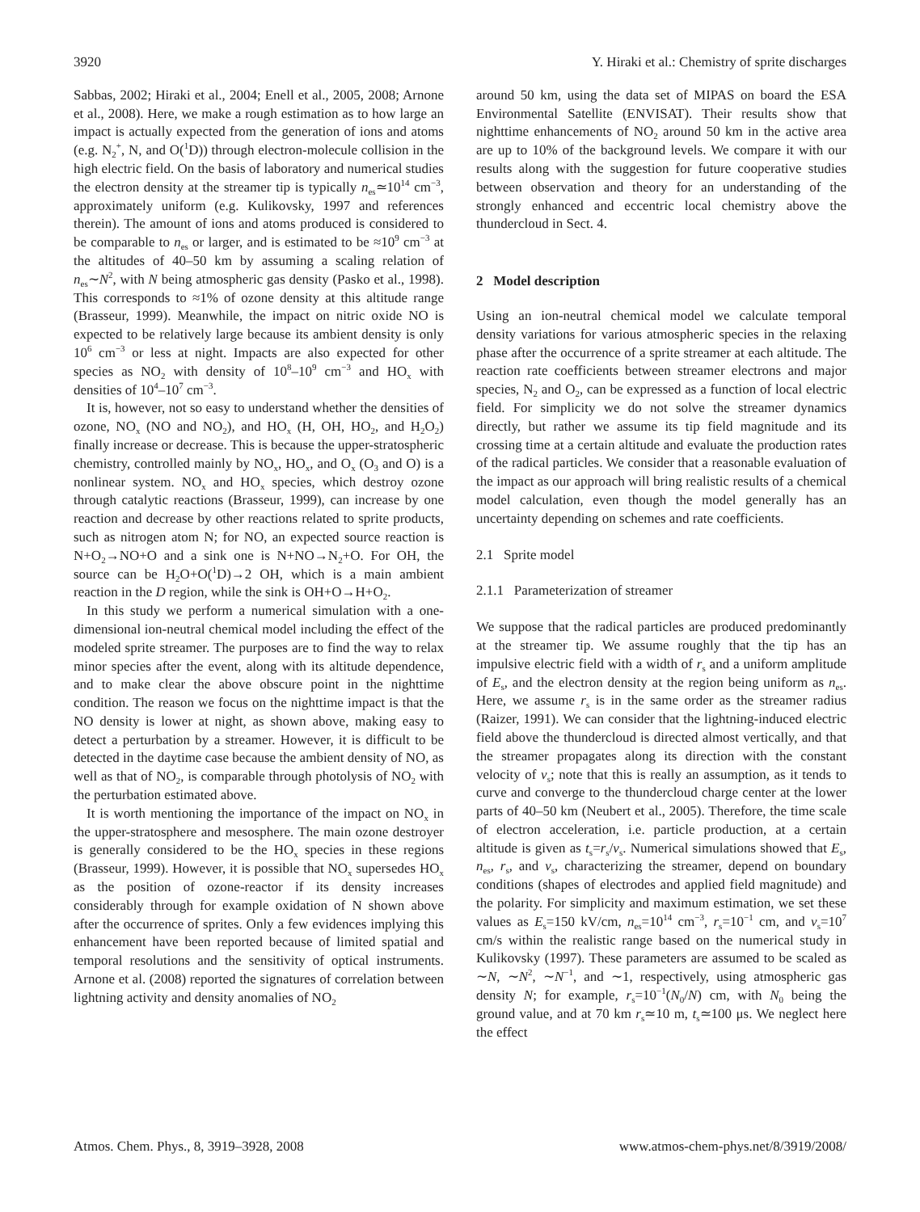3920 Y. Hiraki et al.: Chemistry of sprite discharges
Sabbas, 2002; Hiraki et al., 2004; Enell et al., 2005, 2008; Arnone et al., 2008). Here, we make a rough estimation as to how large an impact is actually expected from the generation of ions and atoms (e.g. N<sub>2</sub><sup>+</sup>, N, and O(<sup>1</sup>D)) through electron-molecule collision in the high electric field. On the basis of laboratory and numerical studies the electron density at the streamer tip is typically n<sub>es</sub>≃10<sup>14</sup> cm<sup>−3</sup>, approximately uniform (e.g. Kulikovsky, 1997 and references therein). The amount of ions and atoms produced is considered to be comparable to n<sub>es</sub> or larger, and is estimated to be ≈10<sup>9</sup> cm<sup>−3</sup> at the altitudes of 40–50 km by assuming a scaling relation of n<sub>es</sub>∼N<sup>2</sup>, with N being atmospheric gas density (Pasko et al., 1998). This corresponds to ≈1% of ozone density at this altitude range (Brasseur, 1999). Meanwhile, the impact on nitric oxide NO is expected to be relatively large because its ambient density is only 10<sup>6</sup> cm<sup>−3</sup> or less at night. Impacts are also expected for other species as NO<sub>2</sub> with density of 10<sup>8</sup>–10<sup>9</sup> cm<sup>−3</sup> and HO<sub>x</sub> with densities of 10<sup>4</sup>–10<sup>7</sup> cm<sup>−3</sup>.
It is, however, not so easy to understand whether the densities of ozone, NO<sub>x</sub> (NO and NO<sub>2</sub>), and HO<sub>x</sub> (H, OH, HO<sub>2</sub>, and H<sub>2</sub>O<sub>2</sub>) finally increase or decrease. This is because the upper-stratospheric chemistry, controlled mainly by NO<sub>x</sub>, HO<sub>x</sub>, and O<sub>x</sub> (O<sub>3</sub> and O) is a nonlinear system. NO<sub>x</sub> and HO<sub>x</sub> species, which destroy ozone through catalytic reactions (Brasseur, 1999), can increase by one reaction and decrease by other reactions related to sprite products, such as nitrogen atom N; for NO, an expected source reaction is N+O<sub>2</sub>→NO+O and a sink one is N+NO→N<sub>2</sub>+O. For OH, the source can be H<sub>2</sub>O+O(<sup>1</sup>D)→2 OH, which is a main ambient reaction in the D region, while the sink is OH+O→H+O<sub>2</sub>.
In this study we perform a numerical simulation with a one-dimensional ion-neutral chemical model including the effect of the modeled sprite streamer. The purposes are to find the way to relax minor species after the event, along with its altitude dependence, and to make clear the above obscure point in the nighttime condition. The reason we focus on the nighttime impact is that the NO density is lower at night, as shown above, making easy to detect a perturbation by a streamer. However, it is difficult to be detected in the daytime case because the ambient density of NO, as well as that of NO<sub>2</sub>, is comparable through photolysis of NO<sub>2</sub> with the perturbation estimated above.
It is worth mentioning the importance of the impact on NO<sub>x</sub> in the upper-stratosphere and mesosphere. The main ozone destroyer is generally considered to be the HO<sub>x</sub> species in these regions (Brasseur, 1999). However, it is possible that NO<sub>x</sub> supersedes HO<sub>x</sub> as the position of ozone-reactor if its density increases considerably through for example oxidation of N shown above after the occurrence of sprites. Only a few evidences implying this enhancement have been reported because of limited spatial and temporal resolutions and the sensitivity of optical instruments. Arnone et al. (2008) reported the signatures of correlation between lightning activity and density anomalies of NO<sub>2</sub>
around 50 km, using the data set of MIPAS on board the ESA Environmental Satellite (ENVISAT). Their results show that nighttime enhancements of NO<sub>2</sub> around 50 km in the active area are up to 10% of the background levels. We compare it with our results along with the suggestion for future cooperative studies between observation and theory for an understanding of the strongly enhanced and eccentric local chemistry above the thundercloud in Sect. 4.
2 Model description
Using an ion-neutral chemical model we calculate temporal density variations for various atmospheric species in the relaxing phase after the occurrence of a sprite streamer at each altitude. The reaction rate coefficients between streamer electrons and major species, N<sub>2</sub> and O<sub>2</sub>, can be expressed as a function of local electric field. For simplicity we do not solve the streamer dynamics directly, but rather we assume its tip field magnitude and its crossing time at a certain altitude and evaluate the production rates of the radical particles. We consider that a reasonable evaluation of the impact as our approach will bring realistic results of a chemical model calculation, even though the model generally has an uncertainty depending on schemes and rate coefficients.
2.1 Sprite model
2.1.1 Parameterization of streamer
We suppose that the radical particles are produced predominantly at the streamer tip. We assume roughly that the tip has an impulsive electric field with a width of r<sub>s</sub> and a uniform amplitude of E<sub>s</sub>, and the electron density at the region being uniform as n<sub>es</sub>. Here, we assume r<sub>s</sub> is in the same order as the streamer radius (Raizer, 1991). We can consider that the lightning-induced electric field above the thundercloud is directed almost vertically, and that the streamer propagates along its direction with the constant velocity of v<sub>s</sub>; note that this is really an assumption, as it tends to curve and converge to the thundercloud charge center at the lower parts of 40–50 km (Neubert et al., 2005). Therefore, the time scale of electron acceleration, i.e. particle production, at a certain altitude is given as t<sub>s</sub>=r<sub>s</sub>/v<sub>s</sub>. Numerical simulations showed that E<sub>s</sub>, n<sub>es</sub>, r<sub>s</sub>, and v<sub>s</sub>, characterizing the streamer, depend on boundary conditions (shapes of electrodes and applied field magnitude) and the polarity. For simplicity and maximum estimation, we set these values as E<sub>s</sub>=150 kV/cm, n<sub>es</sub>=10<sup>14</sup> cm<sup>−3</sup>, r<sub>s</sub>=10<sup>−1</sup> cm, and v<sub>s</sub>=10<sup>7</sup> cm/s within the realistic range based on the numerical study in Kulikovsky (1997). These parameters are assumed to be scaled as ∼N, ∼N<sup>2</sup>, ∼N<sup>−1</sup>, and ∼1, respectively, using atmospheric gas density N; for example, r<sub>s</sub>=10<sup>−1</sup>(N<sub>0</sub>/N) cm, with N<sub>0</sub> being the ground value, and at 70 km r<sub>s</sub>≃10 m, t<sub>s</sub>≃100 μs. We neglect here the effect
Atmos. Chem. Phys., 8, 3919–3928, 2008 www.atmos-chem-phys.net/8/3919/2008/